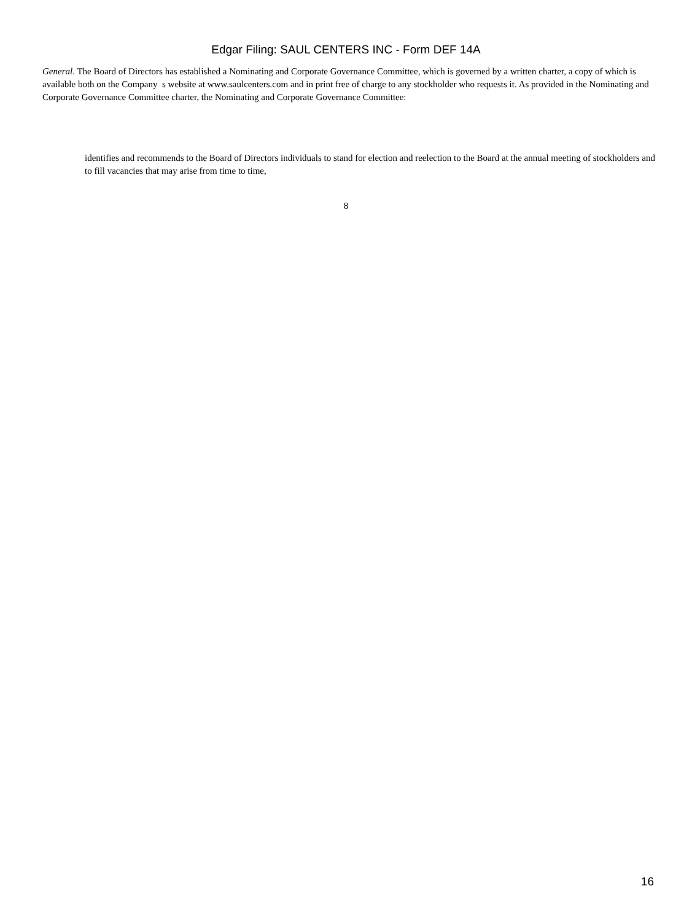Edgar Filing: SAUL CENTERS INC - Form DEF 14A
General. The Board of Directors has established a Nominating and Corporate Governance Committee, which is governed by a written charter, a copy of which is available both on the Company s website at www.saulcenters.com and in print free of charge to any stockholder who requests it. As provided in the Nominating and Corporate Governance Committee charter, the Nominating and Corporate Governance Committee:
identifies and recommends to the Board of Directors individuals to stand for election and reelection to the Board at the annual meeting of stockholders and to fill vacancies that may arise from time to time,
8
16